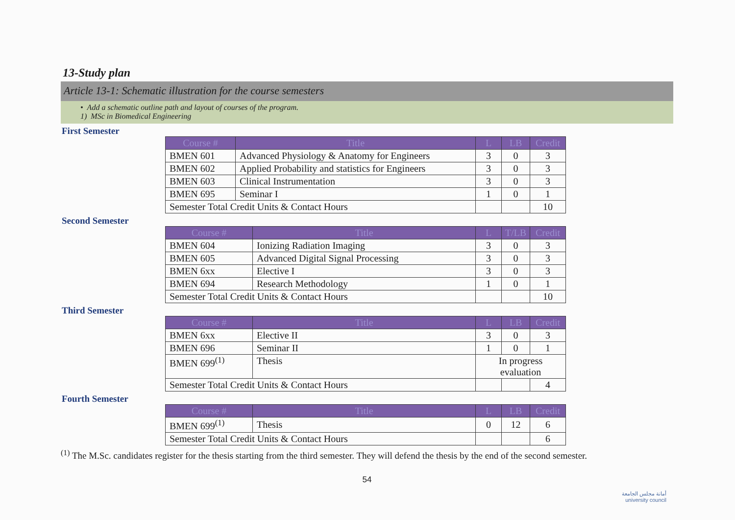13-Study plan
Article 13-1: Schematic illustration for the course semesters
• Add a schematic outline path and layout of courses of the program.
1) MSc in Biomedical Engineering
First Semester
| Course # | Title | L | LB | Credit |
| --- | --- | --- | --- | --- |
| BMEN 601 | Advanced Physiology & Anatomy for Engineers | 3 | 0 | 3 |
| BMEN 602 | Applied Probability and statistics for Engineers | 3 | 0 | 3 |
| BMEN 603 | Clinical Instrumentation | 3 | 0 | 3 |
| BMEN 695 | Seminar I | 1 | 0 | 1 |
| Semester Total Credit Units & Contact Hours | | | | 10 |
Second Semester
| Course # | Title | L | T/LB | Credit |
| --- | --- | --- | --- | --- |
| BMEN 604 | Ionizing Radiation Imaging | 3 | 0 | 3 |
| BMEN 605 | Advanced Digital Signal Processing | 3 | 0 | 3 |
| BMEN 6xx | Elective I | 3 | 0 | 3 |
| BMEN 694 | Research Methodology | 1 | 0 | 1 |
| Semester Total Credit Units & Contact Hours | | | | 10 |
Third Semester
| Course # | Title | L | LB | Credit |
| --- | --- | --- | --- | --- |
| BMEN 6xx | Elective II | 3 | 0 | 3 |
| BMEN 696 | Seminar II | 1 | 0 | 1 |
| BMEN 699<sup>(1)</sup> | Thesis | In progress evaluation | | |
| Semester Total Credit Units & Contact Hours | | | | 4 |
Fourth Semester
| Course # | Title | L | LB | Credit |
| --- | --- | --- | --- | --- |
| BMEN 699<sup>(1)</sup> | Thesis | 0 | 12 | 6 |
| Semester Total Credit Units & Contact Hours | | | | 6 |
<sup>(1)</sup> The M.Sc. candidates register for the thesis starting from the third semester. They will defend the thesis by the end of the second semester.
54
أمانة مجلس الجامعة
university council